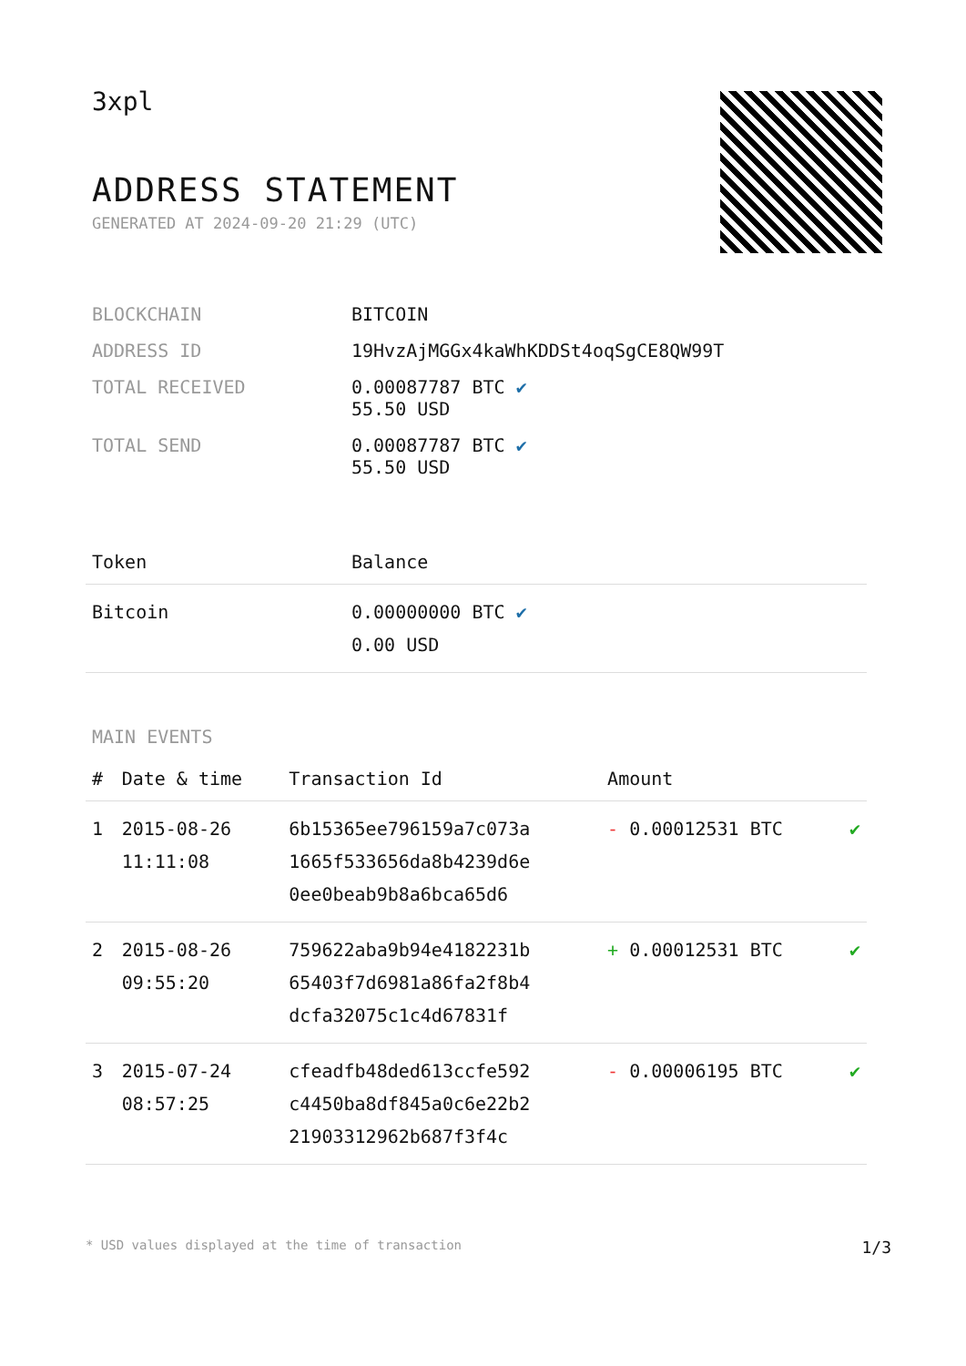3xpl
ADDRESS STATEMENT
GENERATED AT 2024-09-20 21:29 (UTC)
| BLOCKCHAIN | BITCOIN |
| ADDRESS ID | 19HvzAjMGGx4kaWhKDDSt4oqSgCE8QW99T |
| TOTAL RECEIVED | 0.00087787 BTC ✔ 55.50 USD |
| TOTAL SEND | 0.00087787 BTC ✔ 55.50 USD |
| Token | Balance |
| --- | --- |
| Bitcoin | 0.00000000 BTC ✔ 0.00 USD |
MAIN EVENTS
| # | Date & time | Transaction Id | Amount | |
| --- | --- | --- | --- | --- |
| 1 | 2015-08-26 11:11:08 | 6b15365ee796159a7c073a 1665f533656da8b4239d6e 0ee0beab9b8a6bca65d6 | - 0.00012531 BTC | ✔ |
| 2 | 2015-08-26 09:55:20 | 759622aba9b94e4182231b 65403f7d6981a86fa2f8b4 dcfa32075c1c4d67831f | + 0.00012531 BTC | ✔ |
| 3 | 2015-07-24 08:57:25 | cfeadfb48ded613ccfe592 c4450ba8df845a0c6e22b2 21903312962b687f3f4c | - 0.00006195 BTC | ✔ |
* USD values displayed at the time of transaction 1/3